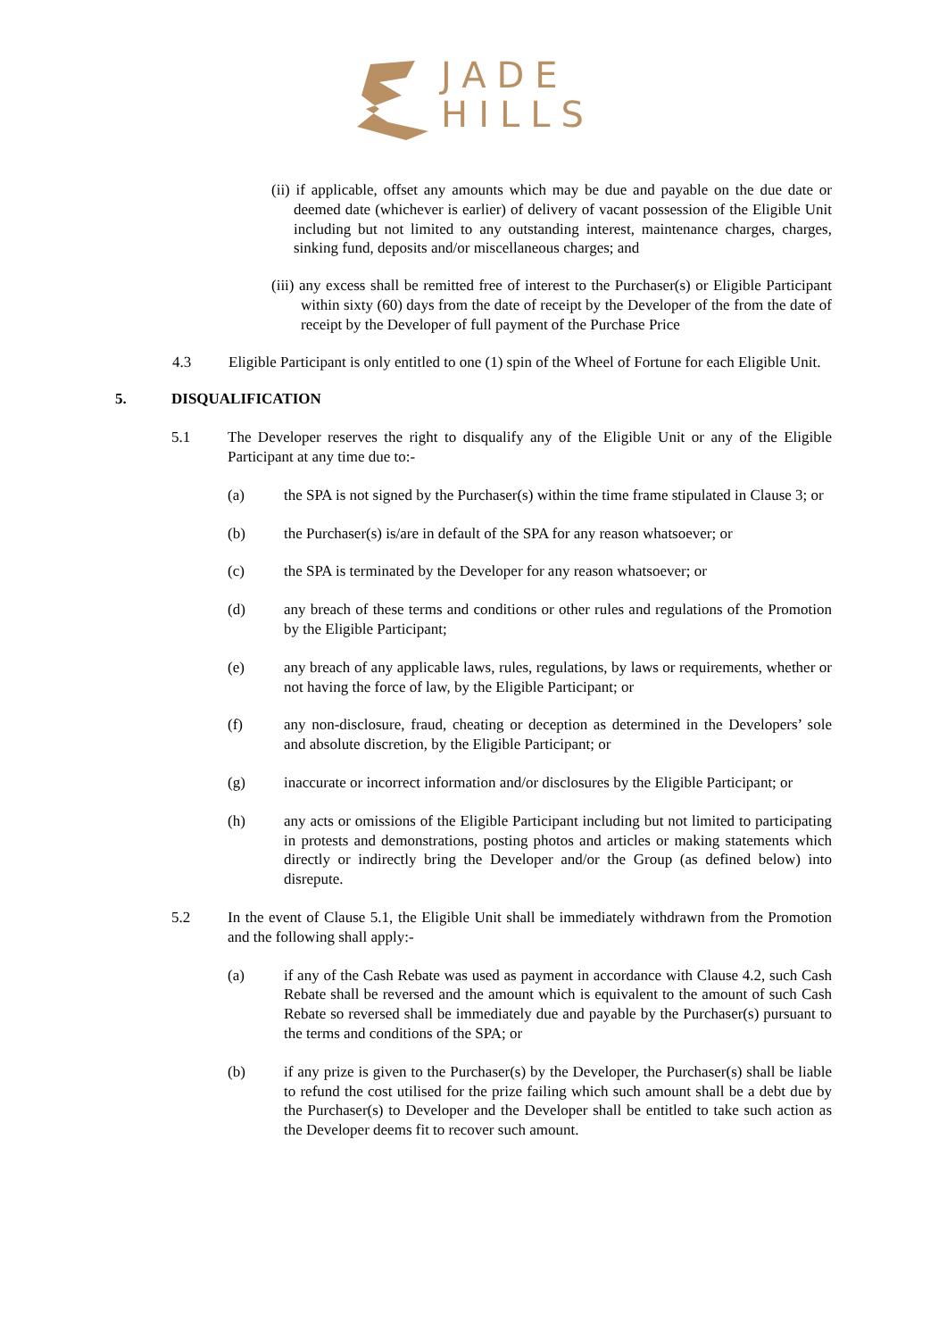JADE
HILLS
(ii) if applicable, offset any amounts which may be due and payable on the due date or deemed date (whichever is earlier) of delivery of vacant possession of the Eligible Unit including but not limited to any outstanding interest, maintenance charges, charges, sinking fund, deposits and/or miscellaneous charges; and
(iii) any excess shall be remitted free of interest to the Purchaser(s) or Eligible Participant within sixty (60) days from the date of receipt by the Developer of the from the date of receipt by the Developer of full payment of the Purchase Price
4.3 Eligible Participant is only entitled to one (1) spin of the Wheel of Fortune for each Eligible Unit.
5. DISQUALIFICATION
5.1 The Developer reserves the right to disqualify any of the Eligible Unit or any of the Eligible Participant at any time due to:-
(a) the SPA is not signed by the Purchaser(s) within the time frame stipulated in Clause 3; or
(b) the Purchaser(s) is/are in default of the SPA for any reason whatsoever; or
(c) the SPA is terminated by the Developer for any reason whatsoever; or
(d) any breach of these terms and conditions or other rules and regulations of the Promotion by the Eligible Participant;
(e) any breach of any applicable laws, rules, regulations, by laws or requirements, whether or not having the force of law, by the Eligible Participant; or
(f) any non-disclosure, fraud, cheating or deception as determined in the Developers’ sole and absolute discretion, by the Eligible Participant; or
(g) inaccurate or incorrect information and/or disclosures by the Eligible Participant; or
(h) any acts or omissions of the Eligible Participant including but not limited to participating in protests and demonstrations, posting photos and articles or making statements which directly or indirectly bring the Developer and/or the Group (as defined below) into disrepute.
5.2 In the event of Clause 5.1, the Eligible Unit shall be immediately withdrawn from the Promotion and the following shall apply:-
(a) if any of the Cash Rebate was used as payment in accordance with Clause 4.2, such Cash Rebate shall be reversed and the amount which is equivalent to the amount of such Cash Rebate so reversed shall be immediately due and payable by the Purchaser(s) pursuant to the terms and conditions of the SPA; or
(b) if any prize is given to the Purchaser(s) by the Developer, the Purchaser(s) shall be liable to refund the cost utilised for the prize failing which such amount shall be a debt due by the Purchaser(s) to Developer and the Developer shall be entitled to take such action as the Developer deems fit to recover such amount.